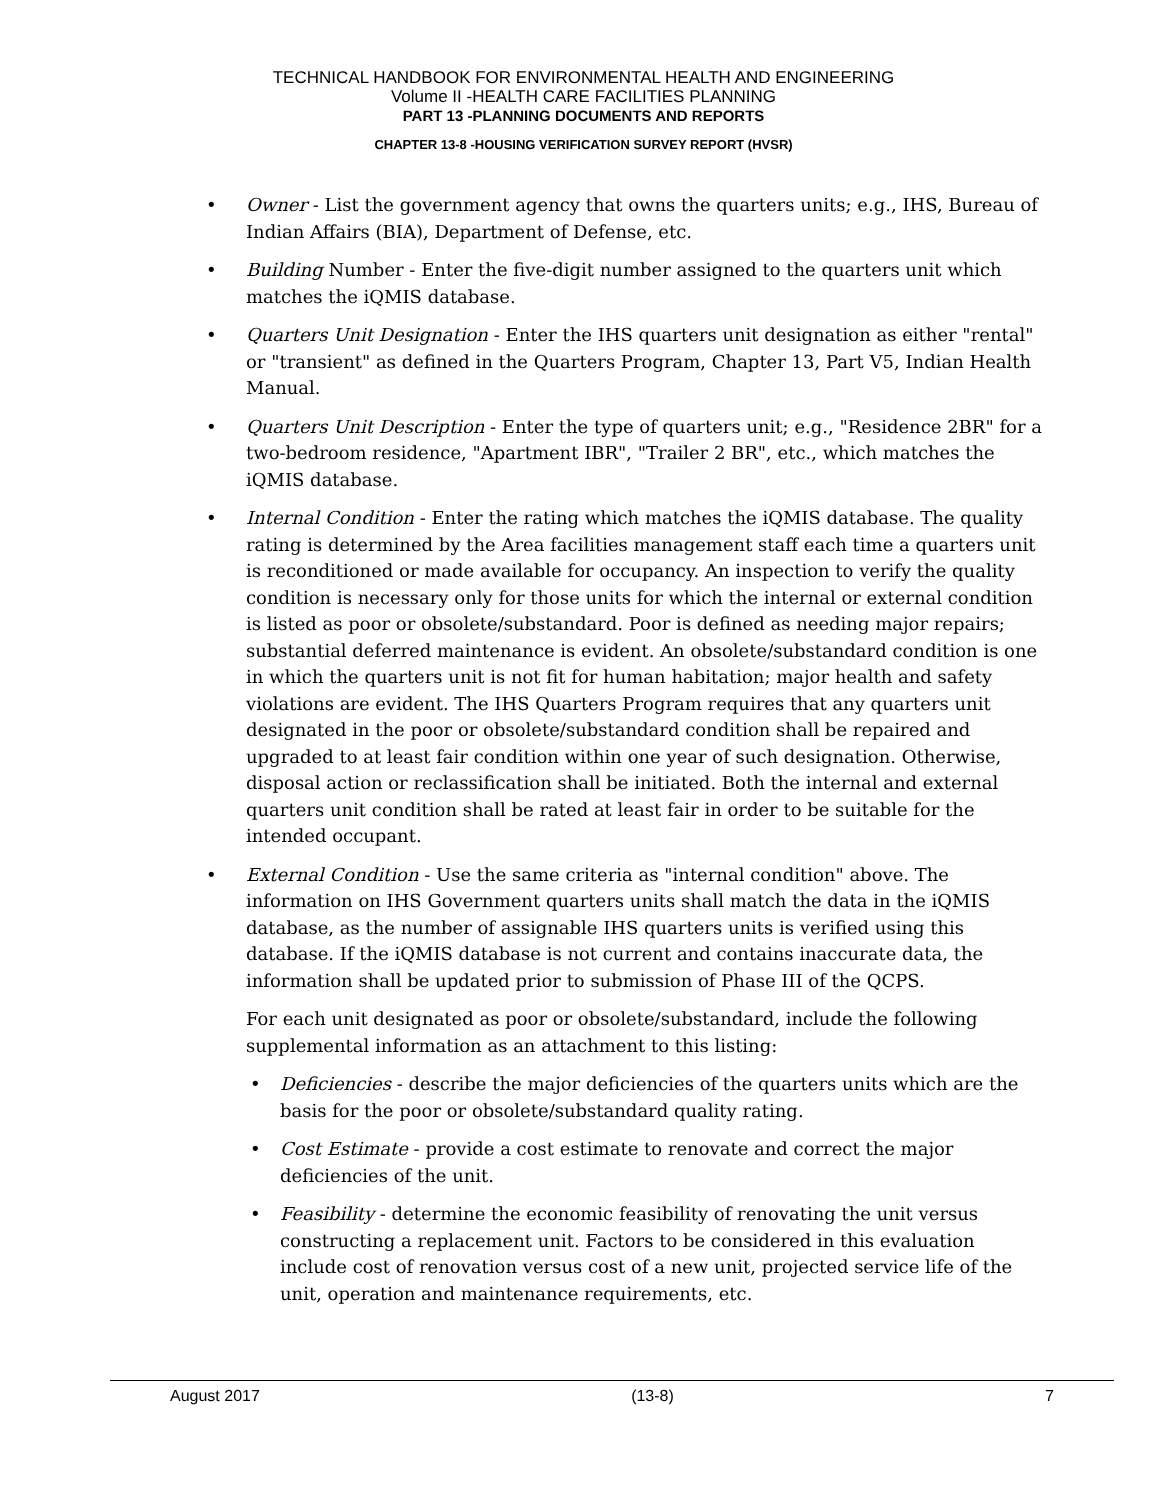TECHNICAL HANDBOOK FOR ENVIRONMENTAL HEALTH AND ENGINEERING
Volume II -HEALTH CARE FACILITIES PLANNING
PART 13 -PLANNING DOCUMENTS AND REPORTS
CHAPTER 13-8 -HOUSING VERIFICATION SURVEY REPORT (HVSR)
• Owner - List the government agency that owns the quarters units; e.g., IHS, Bureau of Indian Affairs (BIA), Department of Defense, etc.
• Building Number - Enter the five-digit number assigned to the quarters unit which matches the iQMIS database.
• Quarters Unit Designation - Enter the IHS quarters unit designation as either "rental" or "transient" as defined in the Quarters Program, Chapter 13, Part V5, Indian Health Manual.
• Quarters Unit Description - Enter the type of quarters unit; e.g., "Residence 2BR" for a two-bedroom residence, "Apartment IBR", "Trailer 2 BR", etc., which matches the iQMIS database.
• Internal Condition - Enter the rating which matches the iQMIS database. The quality rating is determined by the Area facilities management staff each time a quarters unit is reconditioned or made available for occupancy. An inspection to verify the quality condition is necessary only for those units for which the internal or external condition is listed as poor or obsolete/substandard. Poor is defined as needing major repairs; substantial deferred maintenance is evident. An obsolete/substandard condition is one in which the quarters unit is not fit for human habitation; major health and safety violations are evident. The IHS Quarters Program requires that any quarters unit designated in the poor or obsolete/substandard condition shall be repaired and upgraded to at least fair condition within one year of such designation. Otherwise, disposal action or reclassification shall be initiated. Both the internal and external quarters unit condition shall be rated at least fair in order to be suitable for the intended occupant.
• External Condition - Use the same criteria as "internal condition" above. The information on IHS Government quarters units shall match the data in the iQMIS database, as the number of assignable IHS quarters units is verified using this database. If the iQMIS database is not current and contains inaccurate data, the information shall be updated prior to submission of Phase III of the QCPS.
For each unit designated as poor or obsolete/substandard, include the following supplemental information as an attachment to this listing:
• Deficiencies - describe the major deficiencies of the quarters units which are the basis for the poor or obsolete/substandard quality rating.
• Cost Estimate - provide a cost estimate to renovate and correct the major deficiencies of the unit.
• Feasibility - determine the economic feasibility of renovating the unit versus constructing a replacement unit. Factors to be considered in this evaluation include cost of renovation versus cost of a new unit, projected service life of the unit, operation and maintenance requirements, etc.
August 2017 (13-8) 7